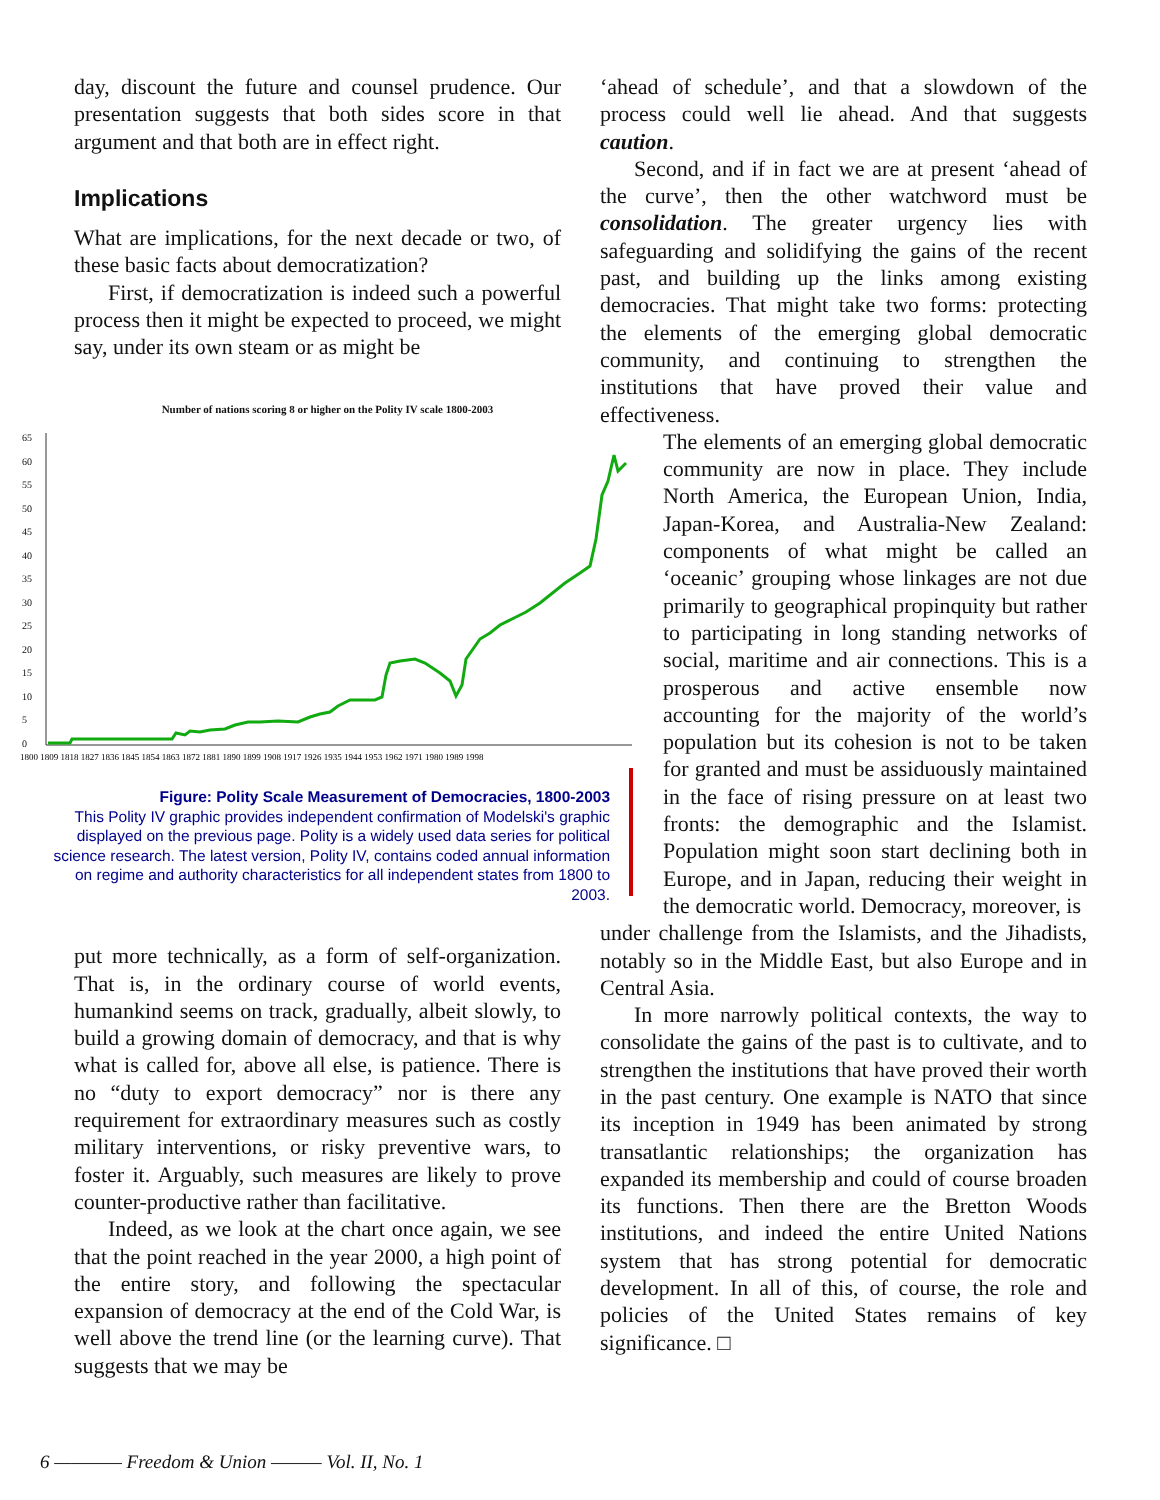day, discount the future and counsel prudence. Our presentation suggests that both sides score in that argument and that both are in effect right.
Implications
What are implications, for the next decade or two, of these basic facts about democratization?
First, if democratization is indeed such a powerful process then it might be expected to proceed, we might say, under its own steam or as might be
Number of nations scoring 8 or higher on the Polity IV scale 1800-2003
65
60
55
50
45
40
35
30
25
20
15
10
5
0
1800 1809 1818 1827 1836 1845 1854 1863 1872 1881 1890 1899 1908 1917 1926 1935 1944 1953 1962 1971 1980 1989 1998
Figure: Polity Scale Measurement of Democracies, 1800-2003
This Polity IV graphic provides independent confirmation of Modelski's graphic displayed on the previous page. Polity is a widely used data series for political science research. The latest version, Polity IV, contains coded annual information on regime and authority characteristics for all independent states from 1800 to 2003.
put more technically, as a form of self-organization. That is, in the ordinary course of world events, humankind seems on track, gradually, albeit slowly, to build a growing domain of democracy, and that is why what is called for, above all else, is patience. There is no “duty to export democracy” nor is there any requirement for extraordinary measures such as costly military interventions, or risky preventive wars, to foster it. Arguably, such measures are likely to prove counter-productive rather than facilitative.
Indeed, as we look at the chart once again, we see that the point reached in the year 2000, a high point of the entire story, and following the spectacular expansion of democracy at the end of the Cold War, is well above the trend line (or the learning curve). That suggests that we may be
‘ahead of schedule’, and that a slowdown of the process could well lie ahead. And that suggests caution.
Second, and if in fact we are at present ‘ahead of the curve’, then the other watchword must be consolidation. The greater urgency lies with safeguarding and solidifying the gains of the recent past, and building up the links among existing democracies. That might take two forms: protecting the elements of the emerging global democratic community, and continuing to strengthen the institutions that have proved their value and effectiveness.
The elements of an emerging global democratic community are now in place. They include North America, the European Union, India, Japan-Korea, and Australia-New Zealand: components of what might be called an ‘oceanic’ grouping whose linkages are not due primarily to geographical propinquity but rather to participating in long standing networks of social, maritime and air connections. This is a prosperous and active ensemble now accounting for the majority of the world’s population but its cohesion is not to be taken for granted and must be assiduously maintained in the face of rising pressure on at least two fronts: the demographic and the Islamist. Population might soon start declining both in Europe, and in Japan, reducing their weight in the democratic world. Democracy, moreover, is
under challenge from the Islamists, and the Jihadists, notably so in the Middle East, but also Europe and in Central Asia.
In more narrowly political contexts, the way to consolidate the gains of the past is to cultivate, and to strengthen the institutions that have proved their worth in the past century. One example is NATO that since its inception in 1949 has been animated by strong transatlantic relationships; the organization has expanded its membership and could of course broaden its functions. Then there are the Bretton Woods institutions, and indeed the entire United Nations system that has strong potential for democratic development. In all of this, of course, the role and policies of the United States remains of key significance. □
6 ———— Freedom & Union ——— Vol. II, No. 1